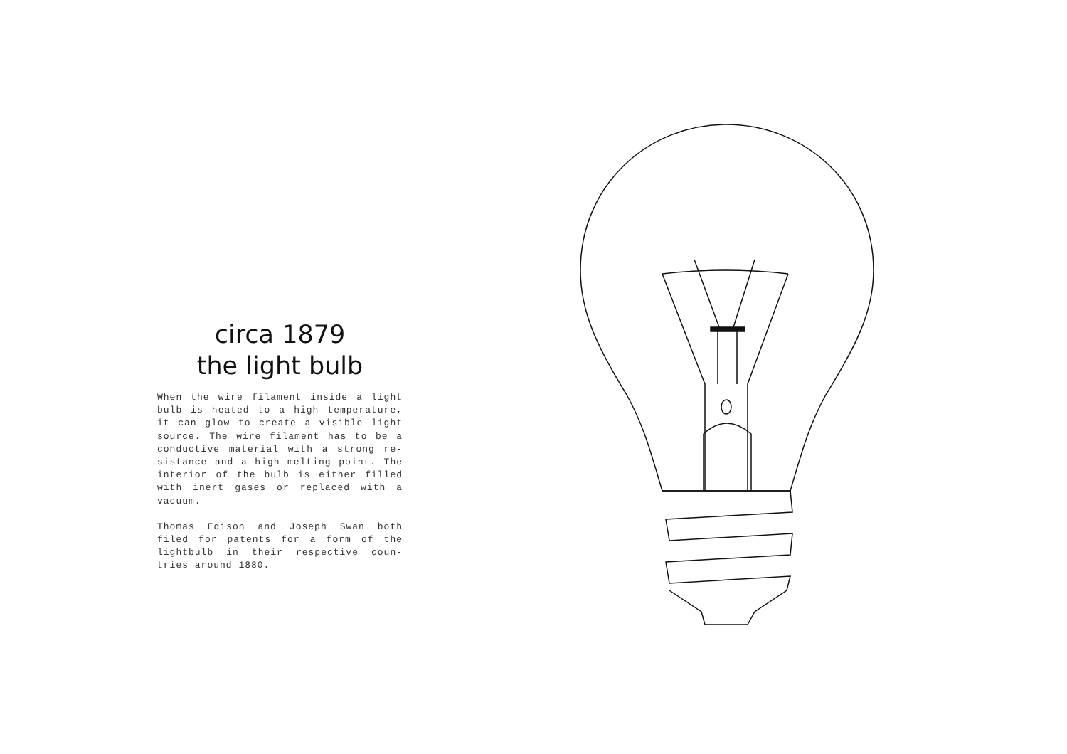circa 1879
the light bulb
When the wire filament inside a light bulb is heated to a high temperature, it can glow to create a visible light source. The wire filament has to be a conductive material with a strong re-sistance and a high melting point. The interior of the bulb is either filled with inert gases or replaced with a vacuum.
Thomas Edison and Joseph Swan both filed for patents for a form of the lightbulb in their respective coun-tries around 1880.